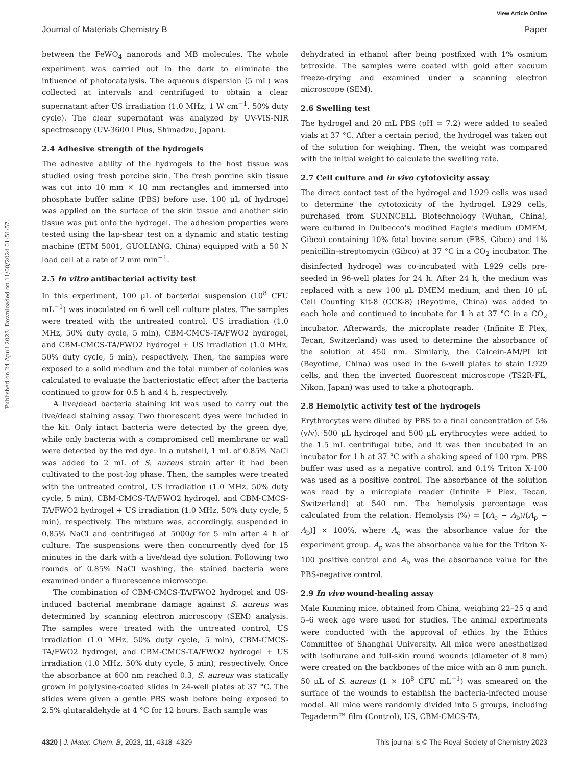View Article Online
Journal of Materials Chemistry B Paper
Published on 24 Apuli 2023. Downloaded on 11/08/2024 01:51:57.
between the FeWO<sub>4</sub> nanorods and MB molecules. The whole experiment was carried out in the dark to eliminate the influence of photocatalysis. The aqueous dispersion (5 mL) was collected at intervals and centrifuged to obtain a clear supernatant after US irradiation (1.0 MHz, 1 W cm<sup>−1</sup>, 50% duty cycle). The clear supernatant was analyzed by UV-VIS-NIR spectroscopy (UV-3600 i Plus, Shimadzu, Japan).
2.4 Adhesive strength of the hydrogels
The adhesive ability of the hydrogels to the host tissue was studied using fresh porcine skin. The fresh porcine skin tissue was cut into 10 mm × 10 mm rectangles and immersed into phosphate buffer saline (PBS) before use. 100 μL of hydrogel was applied on the surface of the skin tissue and another skin tissue was put onto the hydrogel. The adhesion properties were tested using the lap-shear test on a dynamic and static testing machine (ETM 5001, GUOLIANG, China) equipped with a 50 N load cell at a rate of 2 mm min<sup>−1</sup>.
2.5 In vitro antibacterial activity test
In this experiment, 100 μL of bacterial suspension (10<sup>8</sup> CFU mL<sup>−1</sup>) was inoculated on 6 well cell culture plates. The samples were treated with the untreated control, US irradiation (1.0 MHz, 50% duty cycle, 5 min), CBM-CMCS-TA/FWO2 hydrogel, and CBM-CMCS-TA/FWO2 hydrogel + US irradiation (1.0 MHz, 50% duty cycle, 5 min), respectively. Then, the samples were exposed to a solid medium and the total number of colonies was calculated to evaluate the bacteriostatic effect after the bacteria continued to grow for 0.5 h and 4 h, respectively.
A live/dead bacteria staining kit was used to carry out the live/dead staining assay. Two fluorescent dyes were included in the kit. Only intact bacteria were detected by the green dye, while only bacteria with a compromised cell membrane or wall were detected by the red dye. In a nutshell, 1 mL of 0.85% NaCl was added to 2 mL of S. aureus strain after it had been cultivated to the post-log phase. Then, the samples were treated with the untreated control, US irradiation (1.0 MHz, 50% duty cycle, 5 min), CBM-CMCS-TA/FWO2 hydrogel, and CBM-CMCS-TA/FWO2 hydrogel + US irradiation (1.0 MHz, 50% duty cycle, 5 min), respectively. The mixture was, accordingly, suspended in 0.85% NaCl and centrifuged at 5000g for 5 min after 4 h of culture. The suspensions were then concurrently dyed for 15 minutes in the dark with a live/dead dye solution. Following two rounds of 0.85% NaCl washing, the stained bacteria were examined under a fluorescence microscope.
The combination of CBM-CMCS-TA/FWO2 hydrogel and US-induced bacterial membrane damage against S. aureus was determined by scanning electron microscopy (SEM) analysis. The samples were treated with the untreated control, US irradiation (1.0 MHz, 50% duty cycle, 5 min), CBM-CMCS-TA/FWO2 hydrogel, and CBM-CMCS-TA/FWO2 hydrogel + US irradiation (1.0 MHz, 50% duty cycle, 5 min), respectively. Once the absorbance at 600 nm reached 0.3, S. aureus was statically grown in polylysine-coated slides in 24-well plates at 37 °C. The slides were given a gentle PBS wash before being exposed to 2.5% glutaraldehyde at 4 °C for 12 hours. Each sample was
dehydrated in ethanol after being postfixed with 1% osmium tetroxide. The samples were coated with gold after vacuum freeze-drying and examined under a scanning electron microscope (SEM).
2.6 Swelling test
The hydrogel and 20 mL PBS (pH = 7.2) were added to sealed vials at 37 °C. After a certain period, the hydrogel was taken out of the solution for weighing. Then, the weight was compared with the initial weight to calculate the swelling rate.
2.7 Cell culture and in vivo cytotoxicity assay
The direct contact test of the hydrogel and L929 cells was used to determine the cytotoxicity of the hydrogel. L929 cells, purchased from SUNNCELL Biotechnology (Wuhan, China), were cultured in Dulbecco's modified Eagle's medium (DMEM, Gibco) containing 10% fetal bovine serum (FBS, Gibco) and 1% penicillin–streptomycin (Gibco) at 37 °C in a CO<sub>2</sub> incubator. The disinfected hydrogel was co-incubated with L929 cells pre-seeded in 96-well plates for 24 h. After 24 h, the medium was replaced with a new 100 μL DMEM medium, and then 10 μL Cell Counting Kit-8 (CCK-8) (Beyotime, China) was added to each hole and continued to incubate for 1 h at 37 °C in a CO<sub>2</sub> incubator. Afterwards, the microplate reader (Infinite E Plex, Tecan, Switzerland) was used to determine the absorbance of the solution at 450 nm. Similarly, the Calcein-AM/PI kit (Beyotime, China) was used in the 6-well plates to stain L929 cells, and then the inverted fluorescent microscope (TS2R-FL, Nikon, Japan) was used to take a photograph.
2.8 Hemolytic activity test of the hydrogels
Erythrocytes were diluted by PBS to a final concentration of 5% (v/v). 500 μL hydrogel and 500 μL erythrocytes were added to the 1.5 mL centrifugal tube, and it was then incubated in an incubator for 1 h at 37 °C with a shaking speed of 100 rpm. PBS buffer was used as a negative control, and 0.1% Triton X-100 was used as a positive control. The absorbance of the solution was read by a microplate reader (Infinite E Plex, Tecan, Switzerland) at 540 nm. The hemolysis percentage was calculated from the relation: Hemolysis (%) = [(A<sub>e</sub> − A<sub>b</sub>)/(A<sub>p</sub> − A<sub>b</sub>)] × 100%, where A<sub>e</sub> was the absorbance value for the experiment group. A<sub>p</sub> was the absorbance value for the Triton X-100 positive control and A<sub>b</sub> was the absorbance value for the PBS-negative control.
2.9 In vivo wound-healing assay
Male Kunming mice, obtained from China, weighing 22–25 g and 5–6 week age were used for studies. The animal experiments were conducted with the approval of ethics by the Ethics Committee of Shanghai University. All mice were anesthetized with isoflurane and full-skin round wounds (diameter of 8 mm) were created on the backbones of the mice with an 8 mm punch. 50 μL of S. aureus (1 × 10<sup>8</sup> CFU mL<sup>−1</sup>) was smeared on the surface of the wounds to establish the bacteria-infected mouse model. All mice were randomly divided into 5 groups, including Tegaderm™ film (Control), US, CBM-CMCS-TA,
4320 | J. Mater. Chem. B, 2023, 11, 4318–4329 This journal is © The Royal Society of Chemistry 2023